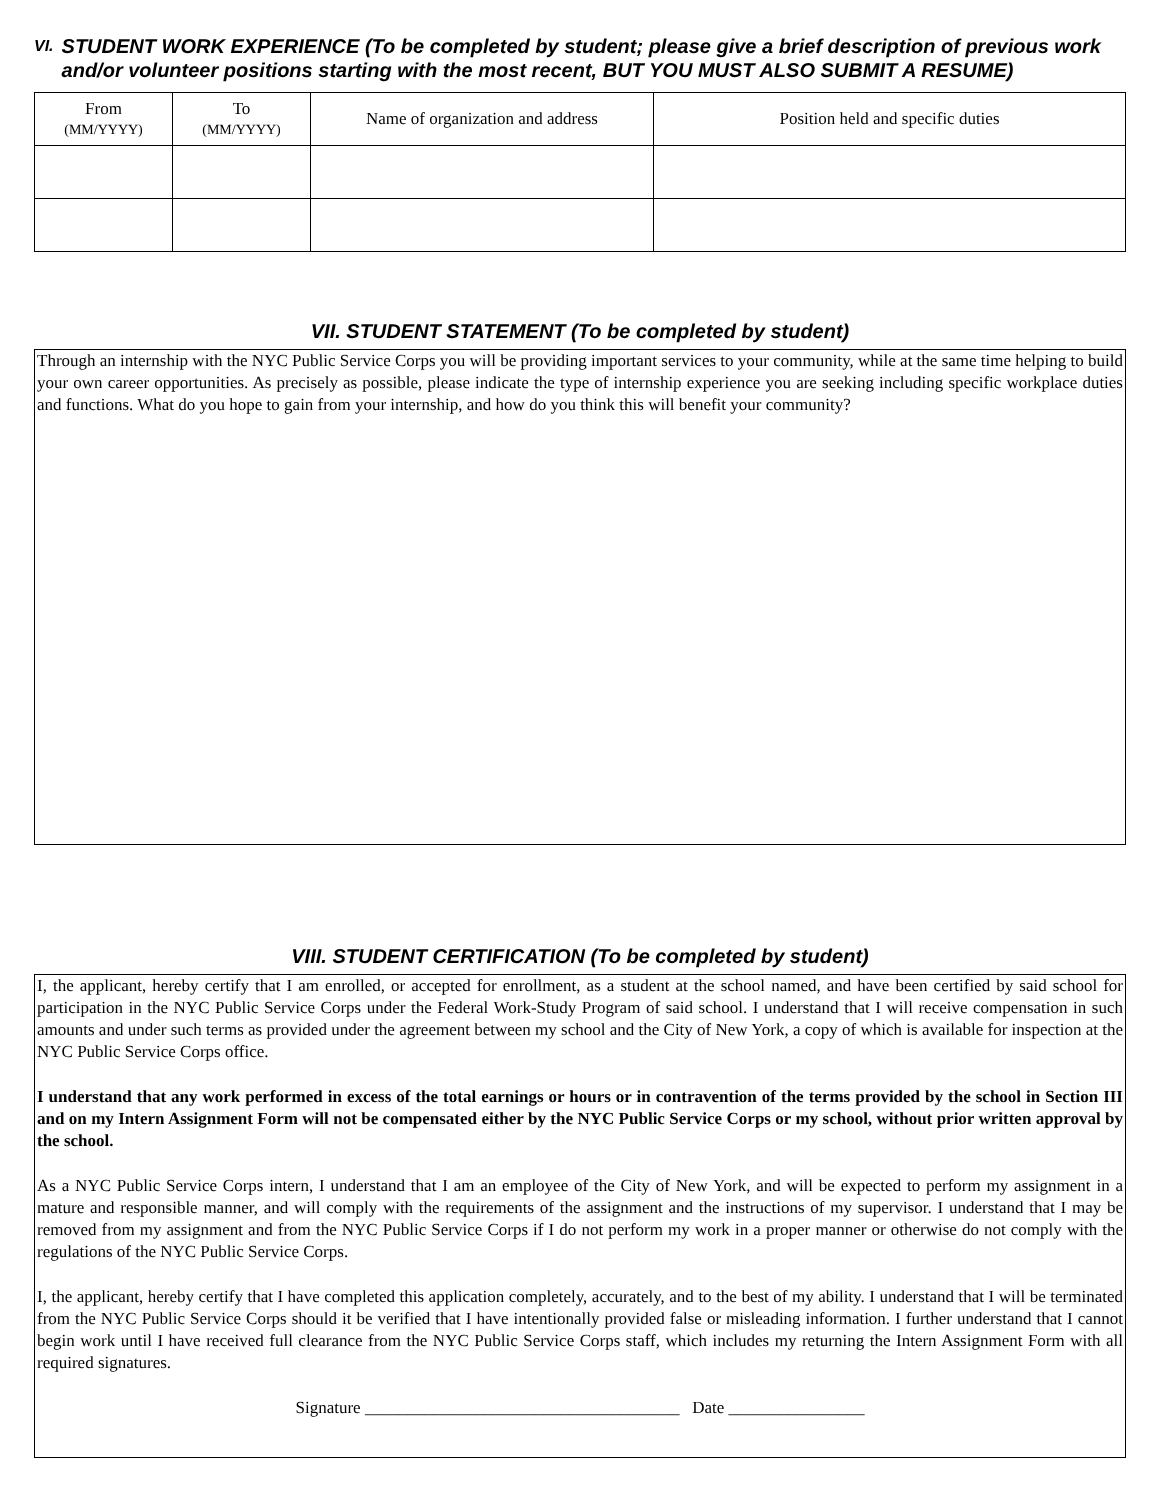VI.
STUDENT WORK EXPERIENCE (To be completed by student; please give a brief description of previous work and/or volunteer positions starting with the most recent, BUT YOU MUST ALSO SUBMIT A RESUME)
| From (MM/YYYY) | To (MM/YYYY) | Name of organization and address | Position held and specific duties |
| --- | --- | --- | --- |
VII. STUDENT STATEMENT (To be completed by student)
Through an internship with the NYC Public Service Corps you will be providing important services to your community, while at the same time helping to build your own career opportunities. As precisely as possible, please indicate the type of internship experience you are seeking including specific workplace duties and functions. What do you hope to gain from your internship, and how do you think this will benefit your community?
VIII. STUDENT CERTIFICATION (To be completed by student)
I, the applicant, hereby certify that I am enrolled, or accepted for enrollment, as a student at the school named, and have been certified by said school for participation in the NYC Public Service Corps under the Federal Work-Study Program of said school. I understand that I will receive compensation in such amounts and under such terms as provided under the agreement between my school and the City of New York, a copy of which is available for inspection at the NYC Public Service Corps office.
I understand that any work performed in excess of the total earnings or hours or in contravention of the terms provided by the school in Section III and on my Intern Assignment Form will not be compensated either by the NYC Public Service Corps or my school, without prior written approval by the school.
As a NYC Public Service Corps intern, I understand that I am an employee of the City of New York, and will be expected to perform my assignment in a mature and responsible manner, and will comply with the requirements of the assignment and the instructions of my supervisor. I understand that I may be removed from my assignment and from the NYC Public Service Corps if I do not perform my work in a proper manner or otherwise do not comply with the regulations of the NYC Public Service Corps.
I, the applicant, hereby certify that I have completed this application completely, accurately, and to the best of my ability. I understand that I will be terminated from the NYC Public Service Corps should it be verified that I have intentionally provided false or misleading information. I further understand that I cannot begin work until I have received full clearance from the NYC Public Service Corps staff, which includes my returning the Intern Assignment Form with all required signatures.
Signature _____________________________________ Date ________________